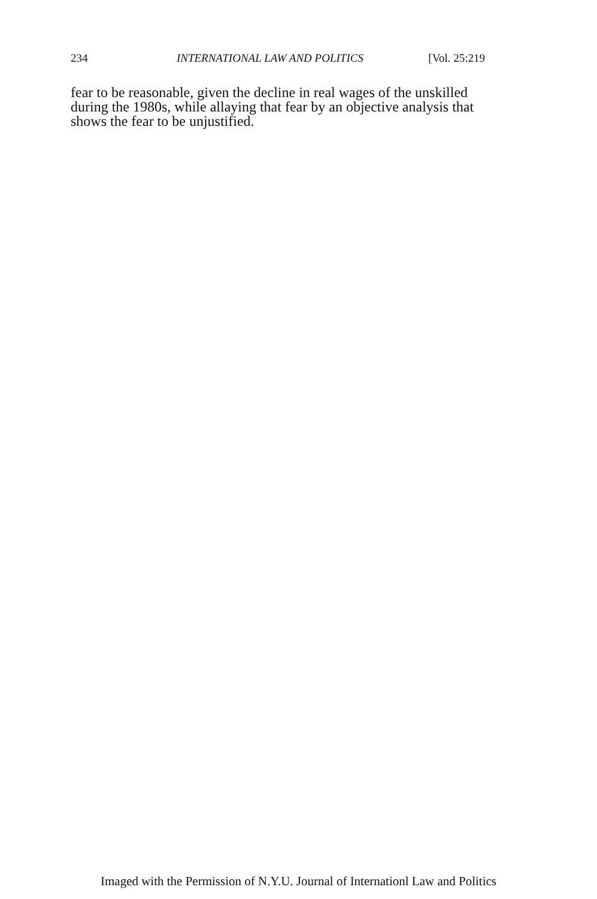234 INTERNATIONAL LAW AND POLITICS [Vol. 25:219
fear to be reasonable, given the decline in real wages of the unskilled during the 1980s, while allaying that fear by an objective analysis that shows the fear to be unjustified.
Imaged with the Permission of N.Y.U. Journal of Internationl Law and Politics